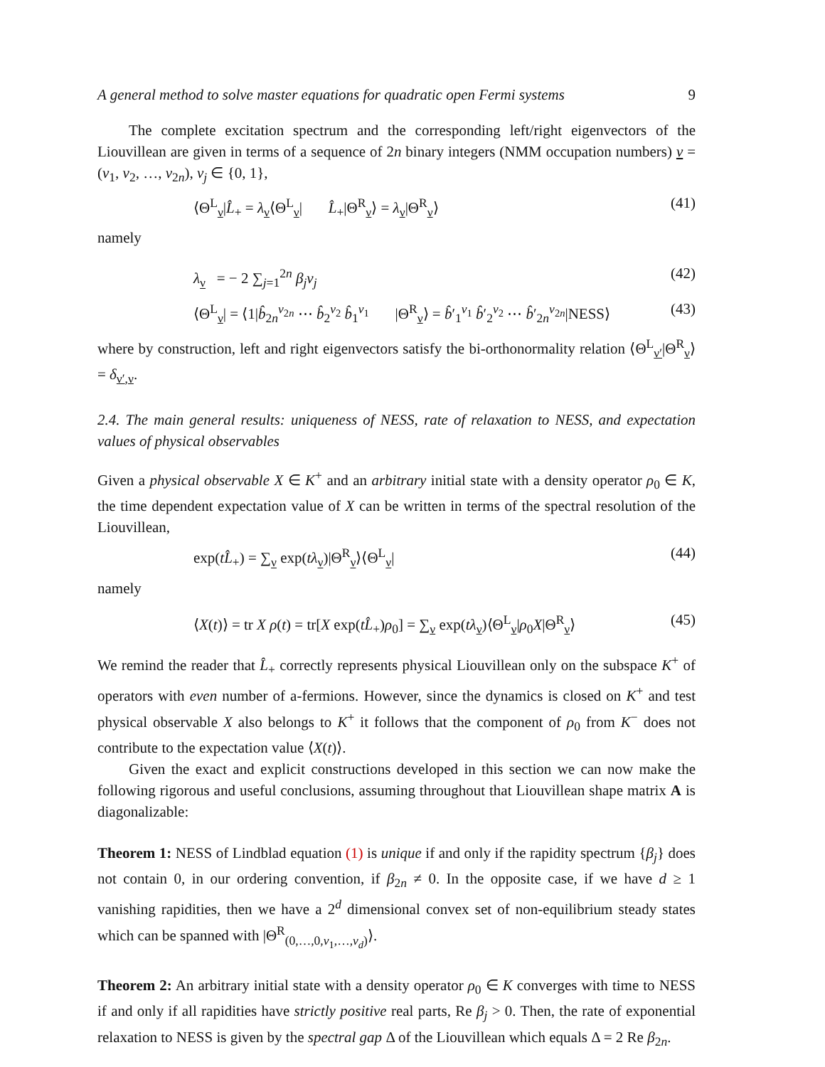A general method to solve master equations for quadratic open Fermi systems 9
The complete excitation spectrum and the corresponding left/right eigenvectors of the Liouvillean are given in terms of a sequence of 2n binary integers (NMM occupation numbers) ν = (ν<sub>1</sub>, ν<sub>2</sub>, …, ν<sub>2n</sub>), ν<sub>j</sub> ∈ {0, 1},
⟨Θ<sup>L</sup><sub>ν</sub>|L̂<sub>+</sub> = λ<sub>ν</sub>⟨Θ<sup>L</sup><sub>ν</sub>| L̂<sub>+</sub>|Θ<sup>R</sup><sub>ν</sub>⟩ = λ<sub>ν</sub>|Θ<sup>R</sup><sub>ν</sub>⟩ (41)
namely
λ<sub>ν</sub> = − 2 ∑<sub>j=1</sub><sup>2n</sup> β<sub>j</sub>ν<sub>j</sub> (42)
⟨Θ<sup>L</sup><sub>ν</sub>| = ⟨1|b̂<sub>2n</sub><sup>ν<sub>2n</sub></sup> ⋯ b̂<sub>2</sub><sup>ν<sub>2</sub></sup> b̂<sub>1</sub><sup>ν<sub>1</sub></sup> |Θ<sup>R</sup><sub>ν</sub>⟩ = b̂′<sub>1</sub><sup>ν<sub>1</sub></sup> b̂′<sub>2</sub><sup>ν<sub>2</sub></sup> ⋯ b̂′<sub>2n</sub><sup>ν<sub>2n</sub></sup>|NESS⟩ (43)
where by construction, left and right eigenvectors satisfy the bi-orthonormality relation ⟨Θ<sup>L</sup><sub>ν′</sub>|Θ<sup>R</sup><sub>ν</sub>⟩ = δ<sub>ν′,ν</sub>.
2.4. The main general results: uniqueness of NESS, rate of relaxation to NESS, and expectation values of physical observables
Given a physical observable X ∈ K<sup>+</sup> and an arbitrary initial state with a density operator ρ<sub>0</sub> ∈ K, the time dependent expectation value of X can be written in terms of the spectral resolution of the Liouvillean,
exp(tL̂<sub>+</sub>) = ∑<sub>ν</sub> exp(tλ<sub>ν</sub>)|Θ<sup>R</sup><sub>ν</sub>⟩⟨Θ<sup>L</sup><sub>ν</sub>| (44)
namely
⟨X(t)⟩ = tr X ρ(t) = tr[X exp(tL̂<sub>+</sub>)ρ<sub>0</sub>] = ∑<sub>ν</sub> exp(tλ<sub>ν</sub>)⟨Θ<sup>L</sup><sub>ν</sub>|ρ<sub>0</sub>X|Θ<sup>R</sup><sub>ν</sub>⟩ (45)
We remind the reader that L̂<sub>+</sub> correctly represents physical Liouvillean only on the subspace K<sup>+</sup> of operators with even number of a-fermions. However, since the dynamics is closed on K<sup>+</sup> and test physical observable X also belongs to K<sup>+</sup> it follows that the component of ρ<sub>0</sub> from K<sup>−</sup> does not contribute to the expectation value ⟨X(t)⟩.
Given the exact and explicit constructions developed in this section we can now make the following rigorous and useful conclusions, assuming throughout that Liouvillean shape matrix A is diagonalizable:
Theorem 1: NESS of Lindblad equation (1) is unique if and only if the rapidity spectrum {β<sub>j</sub>} does not contain 0, in our ordering convention, if β<sub>2n</sub> ≠ 0. In the opposite case, if we have d ≥ 1 vanishing rapidities, then we have a 2<sup>d</sup> dimensional convex set of non-equilibrium steady states which can be spanned with |Θ<sup>R</sup><sub>(0,…,0,ν<sub>1</sub>,…,ν<sub>d</sub>)</sub>⟩.
Theorem 2: An arbitrary initial state with a density operator ρ<sub>0</sub> ∈ K converges with time to NESS if and only if all rapidities have strictly positive real parts, Re β<sub>j</sub> > 0. Then, the rate of exponential relaxation to NESS is given by the spectral gap Δ of the Liouvillean which equals Δ = 2 Re β<sub>2n</sub>.